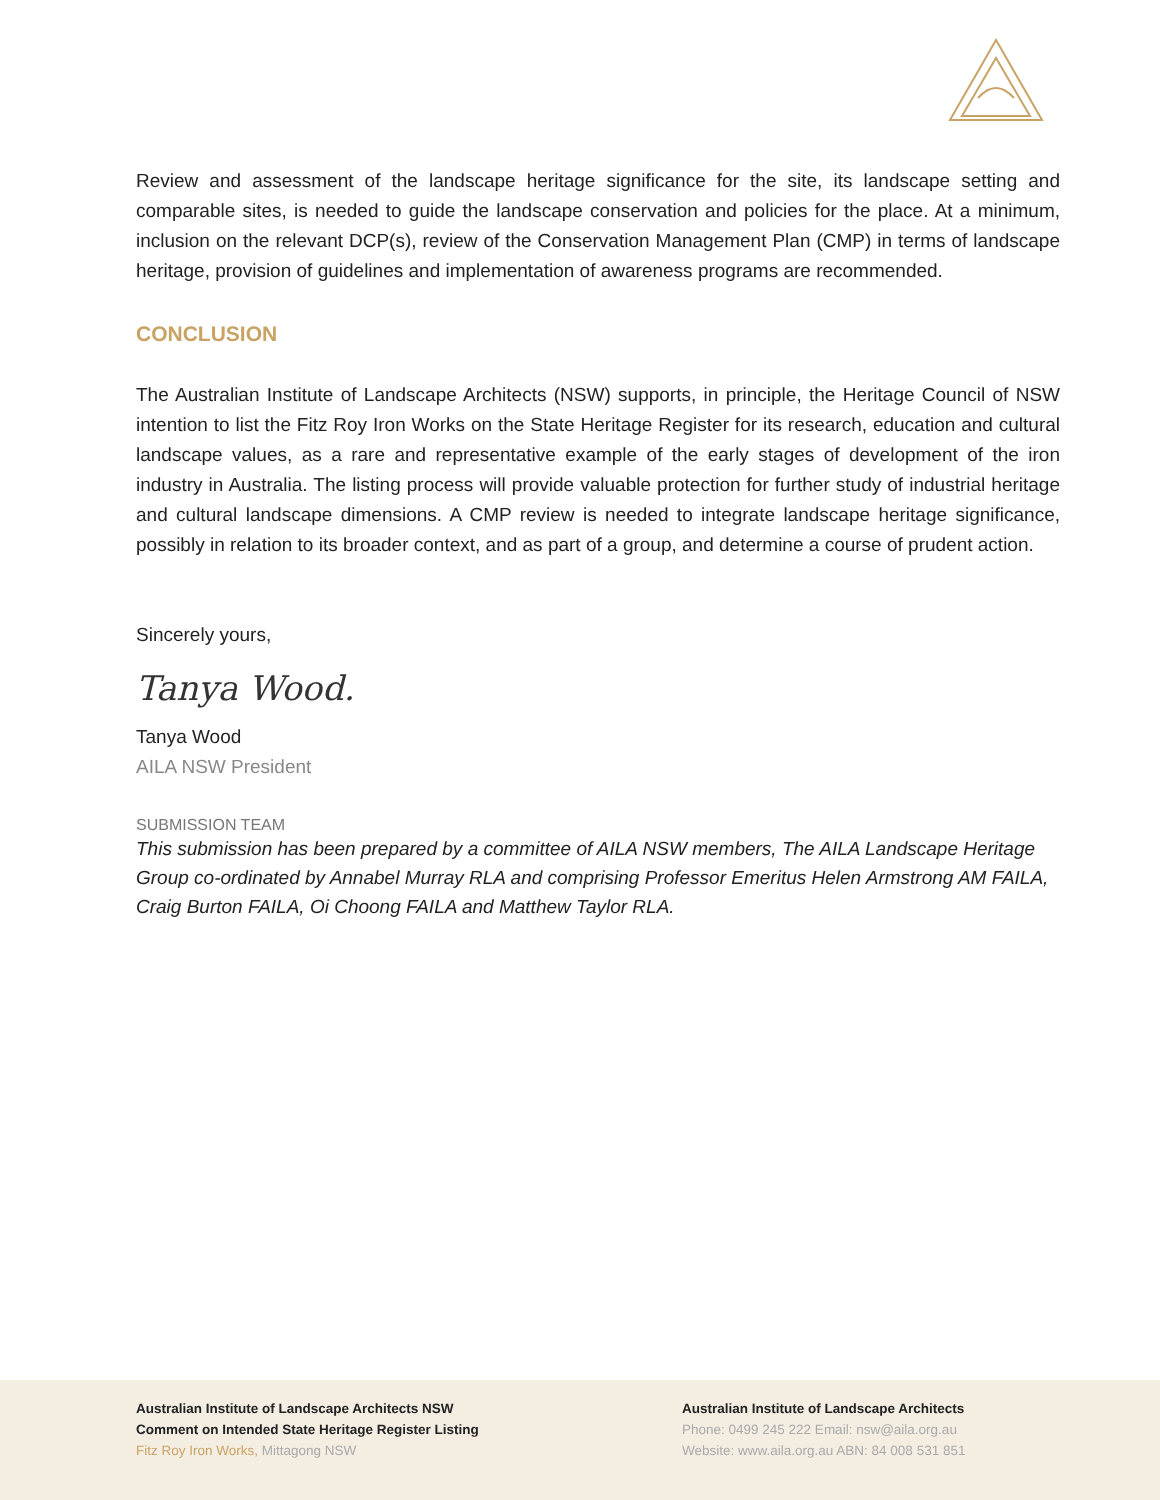Review and assessment of the landscape heritage significance for the site, its landscape setting and comparable sites, is needed to guide the landscape conservation and policies for the place. At a minimum, inclusion on the relevant DCP(s), review of the Conservation Management Plan (CMP) in terms of landscape heritage, provision of guidelines and implementation of awareness programs are recommended.
CONCLUSION
The Australian Institute of Landscape Architects (NSW) supports, in principle, the Heritage Council of NSW intention to list the Fitz Roy Iron Works on the State Heritage Register for its research, education and cultural landscape values, as a rare and representative example of the early stages of development of the iron industry in Australia. The listing process will provide valuable protection for further study of industrial heritage and cultural landscape dimensions. A CMP review is needed to integrate landscape heritage significance, possibly in relation to its broader context, and as part of a group, and determine a course of prudent action.
Sincerely yours,
Tanya Wood.
Tanya Wood
AILA NSW President
SUBMISSION TEAM
This submission has been prepared by a committee of AILA NSW members, The AILA Landscape Heritage Group co-ordinated by Annabel Murray RLA and comprising Professor Emeritus Helen Armstrong AM FAILA, Craig Burton FAILA, Oi Choong FAILA and Matthew Taylor RLA.
Australian Institute of Landscape Architects NSW
Comment on Intended State Heritage Register Listing
Fitz Roy Iron Works, Mittagong NSW
Australian Institute of Landscape Architects
Phone: 0499 245 222 Email: nsw@aila.org.au
Website: www.aila.org.au ABN: 84 008 531 851